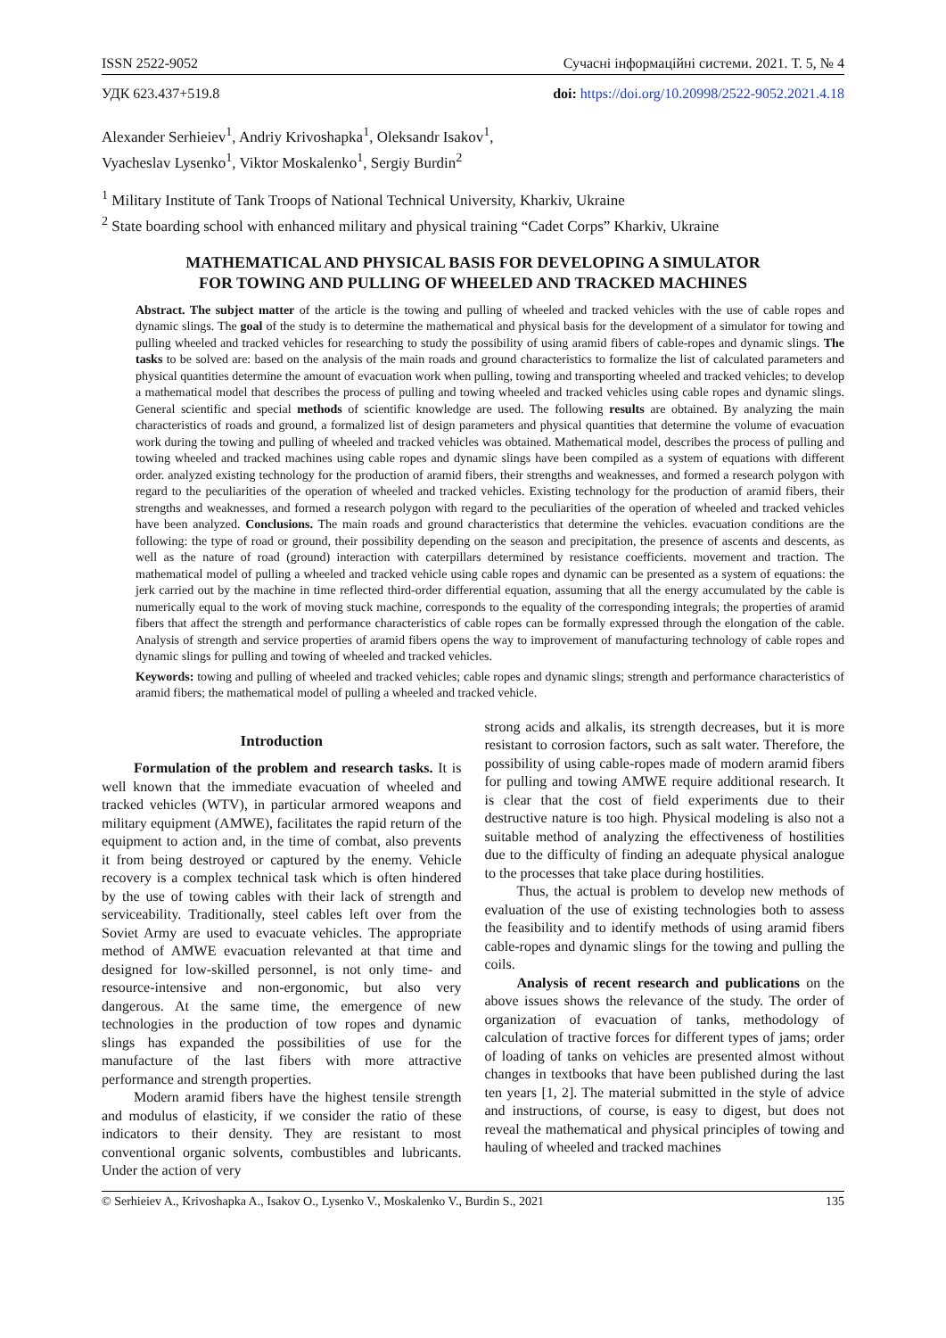ISSN 2522-9052 Сучасні інформаційні системи. 2021. Т. 5, № 4
УДК 623.437+519.8 doi: https://doi.org/10.20998/2522-9052.2021.4.18
Alexander Serhieiev<sup>1</sup>, Andriy Krivoshapka<sup>1</sup>, Oleksandr Isakov<sup>1</sup>,
Vyacheslav Lysenko<sup>1</sup>, Viktor Moskalenko<sup>1</sup>, Sergiy Burdin<sup>2</sup>
<sup>1</sup> Military Institute of Tank Troops of National Technical University, Kharkiv, Ukraine
<sup>2</sup> State boarding school with enhanced military and physical training “Cadet Corps” Kharkiv, Ukraine
MATHEMATICAL AND PHYSICAL BASIS FOR DEVELOPING A SIMULATOR
FOR TOWING AND PULLING OF WHEELED AND TRACKED MACHINES
Abstract. The subject matter of the article is the towing and pulling of wheeled and tracked vehicles with the use of cable ropes and dynamic slings. The goal of the study is to determine the mathematical and physical basis for the development of a simulator for towing and pulling wheeled and tracked vehicles for researching to study the possibility of using aramid fibers of cable-ropes and dynamic slings. The tasks to be solved are: based on the analysis of the main roads and ground characteristics to formalize the list of calculated parameters and physical quantities determine the amount of evacuation work when pulling, towing and transporting wheeled and tracked vehicles; to develop a mathematical model that describes the process of pulling and towing wheeled and tracked vehicles using cable ropes and dynamic slings. General scientific and special methods of scientific knowledge are used. The following results are obtained. By analyzing the main characteristics of roads and ground, a formalized list of design parameters and physical quantities that determine the volume of evacuation work during the towing and pulling of wheeled and tracked vehicles was obtained. Mathematical model, describes the process of pulling and towing wheeled and tracked machines using cable ropes and dynamic slings have been compiled as a system of equations with different order. analyzed existing technology for the production of aramid fibers, their strengths and weaknesses, and formed a research polygon with regard to the peculiarities of the operation of wheeled and tracked vehicles. Existing technology for the production of aramid fibers, their strengths and weaknesses, and formed a research polygon with regard to the peculiarities of the operation of wheeled and tracked vehicles have been analyzed. Conclusions. The main roads and ground characteristics that determine the vehicles. evacuation conditions are the following: the type of road or ground, their possibility depending on the season and precipitation, the presence of ascents and descents, as well as the nature of road (ground) interaction with caterpillars determined by resistance coefficients. movement and traction. The mathematical model of pulling a wheeled and tracked vehicle using cable ropes and dynamic can be presented as a system of equations: the jerk carried out by the machine in time reflected third-order differential equation, assuming that all the energy accumulated by the cable is numerically equal to the work of moving stuck machine, corresponds to the equality of the corresponding integrals; the properties of aramid fibers that affect the strength and performance characteristics of cable ropes can be formally expressed through the elongation of the cable. Analysis of strength and service properties of aramid fibers opens the way to improvement of manufacturing technology of cable ropes and dynamic slings for pulling and towing of wheeled and tracked vehicles.
Keywords: towing and pulling of wheeled and tracked vehicles; cable ropes and dynamic slings; strength and performance characteristics of aramid fibers; the mathematical model of pulling a wheeled and tracked vehicle.
Introduction
Formulation of the problem and research tasks. It is well known that the immediate evacuation of wheeled and tracked vehicles (WTV), in particular armored weapons and military equipment (AMWE), facilitates the rapid return of the equipment to action and, in the time of combat, also prevents it from being destroyed or captured by the enemy. Vehicle recovery is a complex technical task which is often hindered by the use of towing cables with their lack of strength and serviceability. Traditionally, steel cables left over from the Soviet Army are used to evacuate vehicles. The appropriate method of AMWE evacuation relevanted at that time and designed for low-skilled personnel, is not only time- and resource-intensive and non-ergonomic, but also very dangerous. At the same time, the emergence of new technologies in the production of tow ropes and dynamic slings has expanded the possibilities of use for the manufacture of the last fibers with more attractive performance and strength properties.
Modern aramid fibers have the highest tensile strength and modulus of elasticity, if we consider the ratio of these indicators to their density. They are resistant to most conventional organic solvents, combustibles and lubricants. Under the action of very
strong acids and alkalis, its strength decreases, but it is more resistant to corrosion factors, such as salt water. Therefore, the possibility of using cable-ropes made of modern aramid fibers for pulling and towing AMWE require additional research. It is clear that the cost of field experiments due to their destructive nature is too high. Physical modeling is also not a suitable method of analyzing the effectiveness of hostilities due to the difficulty of finding an adequate physical analogue to the processes that take place during hostilities.
Thus, the actual is problem to develop new methods of evaluation of the use of existing technologies both to assess the feasibility and to identify methods of using aramid fibers cable-ropes and dynamic slings for the towing and pulling the coils.
Analysis of recent research and publications on the above issues shows the relevance of the study. The order of organization of evacuation of tanks, methodology of calculation of tractive forces for different types of jams; order of loading of tanks on vehicles are presented almost without changes in textbooks that have been published during the last ten years [1, 2]. The material submitted in the style of advice and instructions, of course, is easy to digest, but does not reveal the mathematical and physical principles of towing and hauling of wheeled and tracked machines
© Serhieiev A., Krivoshapka A., Isakov O., Lysenko V., Moskalenko V., Burdin S., 2021 135